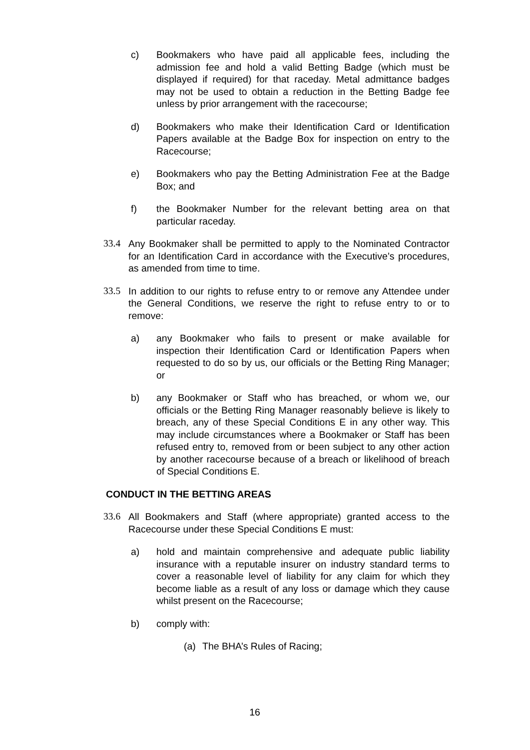c) Bookmakers who have paid all applicable fees, including the admission fee and hold a valid Betting Badge (which must be displayed if required) for that raceday. Metal admittance badges may not be used to obtain a reduction in the Betting Badge fee unless by prior arrangement with the racecourse;
d) Bookmakers who make their Identification Card or Identification Papers available at the Badge Box for inspection on entry to the Racecourse;
e) Bookmakers who pay the Betting Administration Fee at the Badge Box; and
f) the Bookmaker Number for the relevant betting area on that particular raceday.
33.4 Any Bookmaker shall be permitted to apply to the Nominated Contractor for an Identification Card in accordance with the Executive’s procedures, as amended from time to time.
33.5 In addition to our rights to refuse entry to or remove any Attendee under the General Conditions, we reserve the right to refuse entry to or to remove:
a) any Bookmaker who fails to present or make available for inspection their Identification Card or Identification Papers when requested to do so by us, our officials or the Betting Ring Manager; or
b) any Bookmaker or Staff who has breached, or whom we, our officials or the Betting Ring Manager reasonably believe is likely to breach, any of these Special Conditions E in any other way. This may include circumstances where a Bookmaker or Staff has been refused entry to, removed from or been subject to any other action by another racecourse because of a breach or likelihood of breach of Special Conditions E.
CONDUCT IN THE BETTING AREAS
33.6 All Bookmakers and Staff (where appropriate) granted access to the Racecourse under these Special Conditions E must:
a) hold and maintain comprehensive and adequate public liability insurance with a reputable insurer on industry standard terms to cover a reasonable level of liability for any claim for which they become liable as a result of any loss or damage which they cause whilst present on the Racecourse;
b) comply with:
(a) The BHA’s Rules of Racing;
16